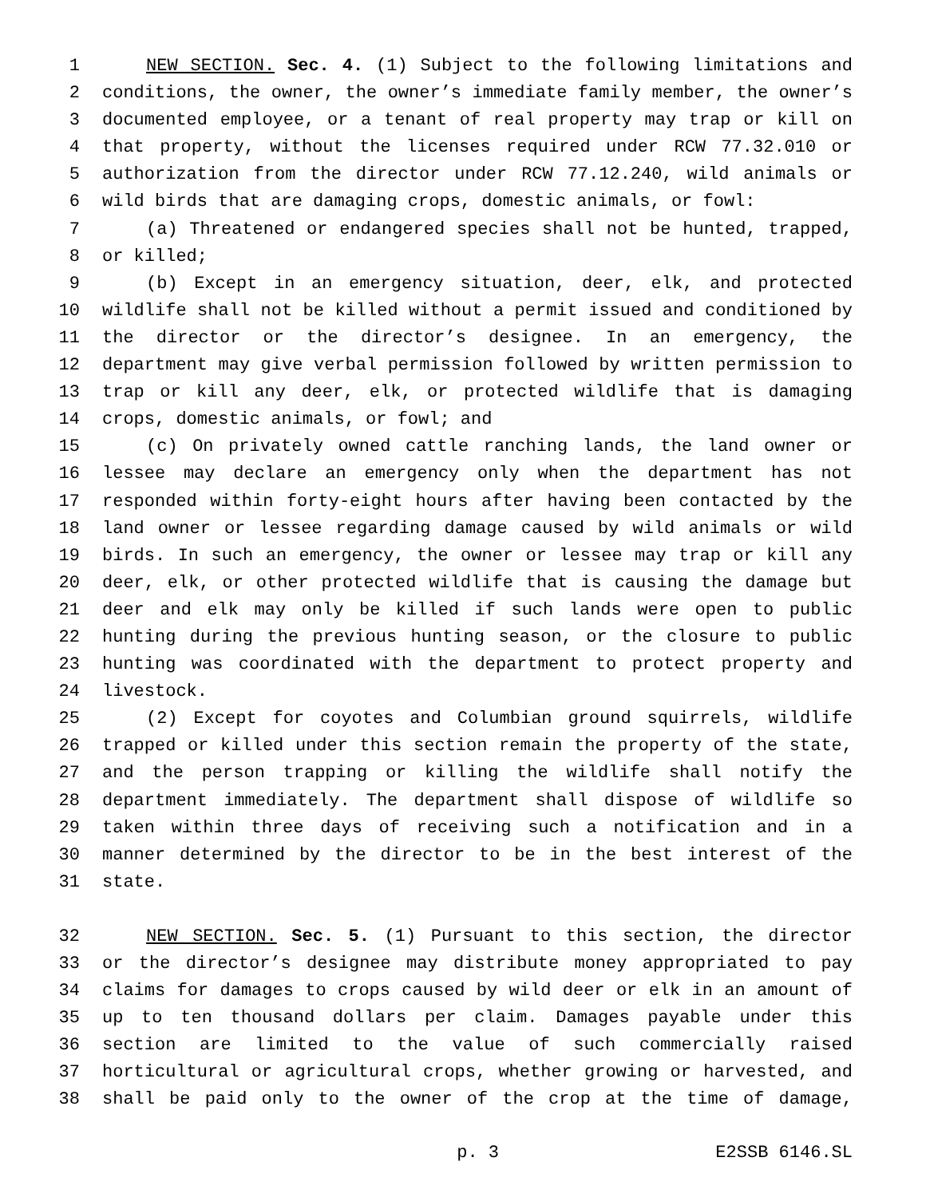1 NEW SECTION. Sec. 4. (1) Subject to the following limitations and
2 conditions, the owner, the owner’s immediate family member, the owner’s
3 documented employee, or a tenant of real property may trap or kill on
4 that property, without the licenses required under RCW 77.32.010 or
5 authorization from the director under RCW 77.12.240, wild animals or
6 wild birds that are damaging crops, domestic animals, or fowl:
7 (a) Threatened or endangered species shall not be hunted, trapped,
8 or killed;
9 (b) Except in an emergency situation, deer, elk, and protected
10 wildlife shall not be killed without a permit issued and conditioned by
11 the director or the director’s designee. In an emergency, the
12 department may give verbal permission followed by written permission to
13 trap or kill any deer, elk, or protected wildlife that is damaging
14 crops, domestic animals, or fowl; and
15 (c) On privately owned cattle ranching lands, the land owner or
16 lessee may declare an emergency only when the department has not
17 responded within forty-eight hours after having been contacted by the
18 land owner or lessee regarding damage caused by wild animals or wild
19 birds. In such an emergency, the owner or lessee may trap or kill any
20 deer, elk, or other protected wildlife that is causing the damage but
21 deer and elk may only be killed if such lands were open to public
22 hunting during the previous hunting season, or the closure to public
23 hunting was coordinated with the department to protect property and
24 livestock.
25 (2) Except for coyotes and Columbian ground squirrels, wildlife
26 trapped or killed under this section remain the property of the state,
27 and the person trapping or killing the wildlife shall notify the
28 department immediately. The department shall dispose of wildlife so
29 taken within three days of receiving such a notification and in a
30 manner determined by the director to be in the best interest of the
31 state.
32 NEW SECTION. Sec. 5. (1) Pursuant to this section, the director
33 or the director’s designee may distribute money appropriated to pay
34 claims for damages to crops caused by wild deer or elk in an amount of
35 up to ten thousand dollars per claim. Damages payable under this
36 section are limited to the value of such commercially raised
37 horticultural or agricultural crops, whether growing or harvested, and
38 shall be paid only to the owner of the crop at the time of damage,
p. 3 E2SSB 6146.SL